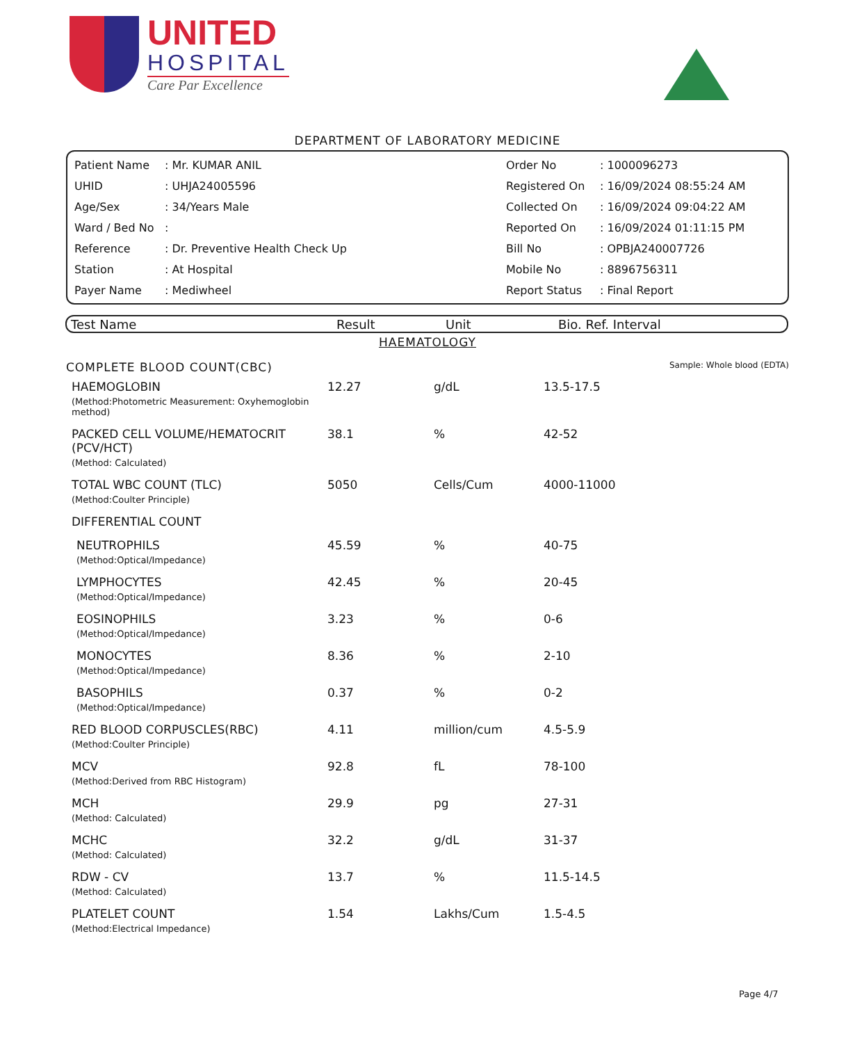UNITED
HOSPITAL
Care Par Excellence
DEPARTMENT OF LABORATORY MEDICINE
| Patient Name | : Mr. KUMAR ANIL | Order No | : 1000096273 |
| UHID | : UHJA24005596 | Registered On | : 16/09/2024 08:55:24 AM |
| Age/Sex | : 34/Years Male | Collected On | : 16/09/2024 09:04:22 AM |
| Ward / Bed No | : | Reported On | : 16/09/2024 01:11:15 PM |
| Reference | : Dr. Preventive Health Check Up | Bill No | : OPBJA240007726 |
| Station | : At Hospital | Mobile No | : 8896756311 |
| Payer Name | : Mediwheel | Report Status | : Final Report |
| Test Name | Result | Unit | Bio. Ref. Interval |
| --- | --- | --- | --- |
HAEMATOLOGY
COMPLETE BLOOD COUNT(CBC) Sample: Whole blood (EDTA)
| HAEMOGLOBIN (Method:Photometric Measurement: Oxyhemoglobin method) | 12.27 | g/dL | 13.5-17.5 |
| PACKED CELL VOLUME/HEMATOCRIT (PCV/HCT) (Method: Calculated) | 38.1 | % | 42-52 |
| TOTAL WBC COUNT (TLC) (Method:Coulter Principle) | 5050 | Cells/Cum | 4000-11000 |
| DIFFERENTIAL COUNT | | | |
| NEUTROPHILS (Method:Optical/Impedance) | 45.59 | % | 40-75 |
| LYMPHOCYTES (Method:Optical/Impedance) | 42.45 | % | 20-45 |
| EOSINOPHILS (Method:Optical/Impedance) | 3.23 | % | 0-6 |
| MONOCYTES (Method:Optical/Impedance) | 8.36 | % | 2-10 |
| BASOPHILS (Method:Optical/Impedance) | 0.37 | % | 0-2 |
| RED BLOOD CORPUSCLES(RBC) (Method:Coulter Principle) | 4.11 | million/cum | 4.5-5.9 |
| MCV (Method:Derived from RBC Histogram) | 92.8 | fL | 78-100 |
| MCH (Method: Calculated) | 29.9 | pg | 27-31 |
| MCHC (Method: Calculated) | 32.2 | g/dL | 31-37 |
| RDW - CV (Method: Calculated) | 13.7 | % | 11.5-14.5 |
| PLATELET COUNT (Method:Electrical Impedance) | 1.54 | Lakhs/Cum | 1.5-4.5 |
Page 4/7